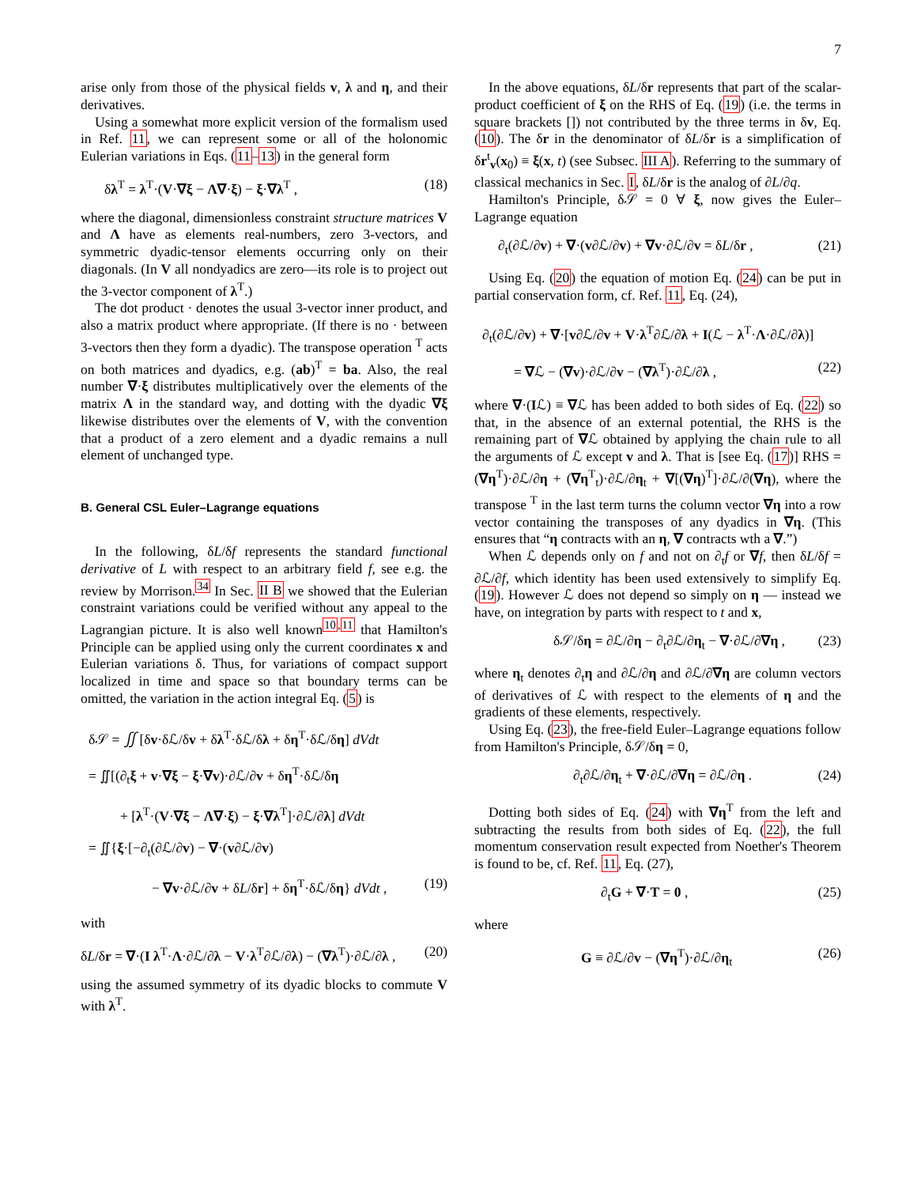7
arise only from those of the physical fields v, λ and η, and their derivatives.
Using a somewhat more explicit version of the formalism used in Ref. 11, we can represent some or all of the holonomic Eulerian variations in Eqs. (11–13) in the general form
δλ<sup>T</sup> = λ<sup>T</sup>·(V·∇ξ − Λ∇·ξ) − ξ·∇λ<sup>T</sup> , (18)
where the diagonal, dimensionless constraint structure matrices V and Λ have as elements real-numbers, zero 3-vectors, and symmetric dyadic-tensor elements occurring only on their diagonals. (In V all nondyadics are zero—its role is to project out the 3-vector component of λ<sup>T</sup>.)
The dot product · denotes the usual 3-vector inner product, and also a matrix product where appropriate. (If there is no · between 3-vectors then they form a dyadic). The transpose operation <sup>T</sup> acts on both matrices and dyadics, e.g. (ab)<sup>T</sup> = ba. Also, the real number ∇·ξ distributes multiplicatively over the elements of the matrix Λ in the standard way, and dotting with the dyadic ∇ξ likewise distributes over the elements of V, with the convention that a product of a zero element and a dyadic remains a null element of unchanged type.
B. General CSL Euler–Lagrange equations
In the following, δL/δf represents the standard functional derivative of L with respect to an arbitrary field f, see e.g. the review by Morrison.<sup>34</sup> In Sec. II B we showed that the Eulerian constraint variations could be verified without any appeal to the Lagrangian picture. It is also well known<sup>10,11</sup> that Hamilton's Principle can be applied using only the current coordinates x and Eulerian variations δ. Thus, for variations of compact support localized in time and space so that boundary terms can be omitted, the variation in the action integral Eq. (5) is
δ𝒮 = ∬[δv·δℒ/δv + δλ<sup>T</sup>·δℒ/δλ + δη<sup>T</sup>·δℒ/δη] dVdt
= ∬[(∂<sub>t</sub>ξ + v·∇ξ − ξ·∇v)·∂ℒ/∂v + δη<sup>T</sup>·δℒ/δη
+ [λ<sup>T</sup>·(V·∇ξ − Λ∇·ξ) − ξ·∇λ<sup>T</sup>]·∂ℒ/∂λ] dVdt
= ∬{ξ·[−∂<sub>t</sub>(∂ℒ/∂v) − ∇·(v∂ℒ/∂v)
− ∇v·∂ℒ/∂v + δL/δr] + δη<sup>T</sup>·δℒ/δη} dVdt , (19)
with
δL/δr = ∇·(I λ<sup>T</sup>·Λ·∂ℒ/∂λ − V·λ<sup>T</sup>∂ℒ/∂λ) − (∇λ<sup>T</sup>)·∂ℒ/∂λ , (20)
using the assumed symmetry of its dyadic blocks to commute V with λ<sup>T</sup>.
In the above equations, δL/δr represents that part of the scalar-product coefficient of ξ on the RHS of Eq. (19) (i.e. the terms in square brackets []) not contributed by the three terms in δv, Eq. (10). The δr in the denominator of δL/δr is a simplification of δr<sup>t</sup><sub>v</sub>(x<sub>0</sub>) ≡ ξ(x, t) (see Subsec. III A). Referring to the summary of classical mechanics in Sec. I, δL/δr is the analog of ∂L/∂q.
Hamilton's Principle, δ𝒮 = 0 ∀ ξ, now gives the Euler–Lagrange equation
∂<sub>t</sub>(∂ℒ/∂v) + ∇·(v∂ℒ/∂v) + ∇v·∂ℒ/∂v = δL/δr , (21)
Using Eq. (20) the equation of motion Eq. (24) can be put in partial conservation form, cf. Ref. 11, Eq. (24),
∂<sub>t</sub>(∂ℒ/∂v) + ∇·[v∂ℒ/∂v + V·λ<sup>T</sup>∂ℒ/∂λ + I(ℒ − λ<sup>T</sup>·Λ·∂ℒ/∂λ)]
= ∇ℒ − (∇v)·∂ℒ/∂v − (∇λ<sup>T</sup>)·∂ℒ/∂λ , (22)
where ∇·(Iℒ) ≡ ∇ℒ has been added to both sides of Eq. (22) so that, in the absence of an external potential, the RHS is the remaining part of ∇ℒ obtained by applying the chain rule to all the arguments of ℒ except v and λ. That is [see Eq. (17)] RHS = (∇η<sup>T</sup>)·∂ℒ/∂η + (∇η<sup>T</sup><sub>t</sub>)·∂ℒ/∂η<sub>t</sub> + ∇[(∇η)<sup>T</sup>]·∂ℒ/∂(∇η), where the transpose <sup>T</sup> in the last term turns the column vector ∇η into a row vector containing the transposes of any dyadics in ∇η. (This ensures that “η contracts with an η, ∇ contracts wth a ∇.”)
When ℒ depends only on f and not on ∂<sub>t</sub>f or ∇f, then δL/δf = ∂ℒ/∂f, which identity has been used extensively to simplify Eq. (19). However ℒ does not depend so simply on η — instead we have, on integration by parts with respect to t and x,
δ𝒮/δη = ∂ℒ/∂η − ∂<sub>t</sub>∂ℒ/∂η<sub>t</sub> − ∇·∂ℒ/∂∇η , (23)
where η<sub>t</sub> denotes ∂<sub>t</sub>η and ∂ℒ/∂η and ∂ℒ/∂∇η are column vectors of derivatives of ℒ with respect to the elements of η and the gradients of these elements, respectively.
Using Eq. (23), the free-field Euler–Lagrange equations follow from Hamilton's Principle, δ𝒮/δη = 0,
∂<sub>t</sub>∂ℒ/∂η<sub>t</sub> + ∇·∂ℒ/∂∇η = ∂ℒ/∂η . (24)
Dotting both sides of Eq. (24) with ∇η<sup>T</sup> from the left and subtracting the results from both sides of Eq. (22), the full momentum conservation result expected from Noether's Theorem is found to be, cf. Ref. 11, Eq. (27),
∂<sub>t</sub>G + ∇·T = 0 , (25)
where
G ≡ ∂ℒ/∂v − (∇η<sup>T</sup>)·∂ℒ/∂η<sub>t</sub> (26)